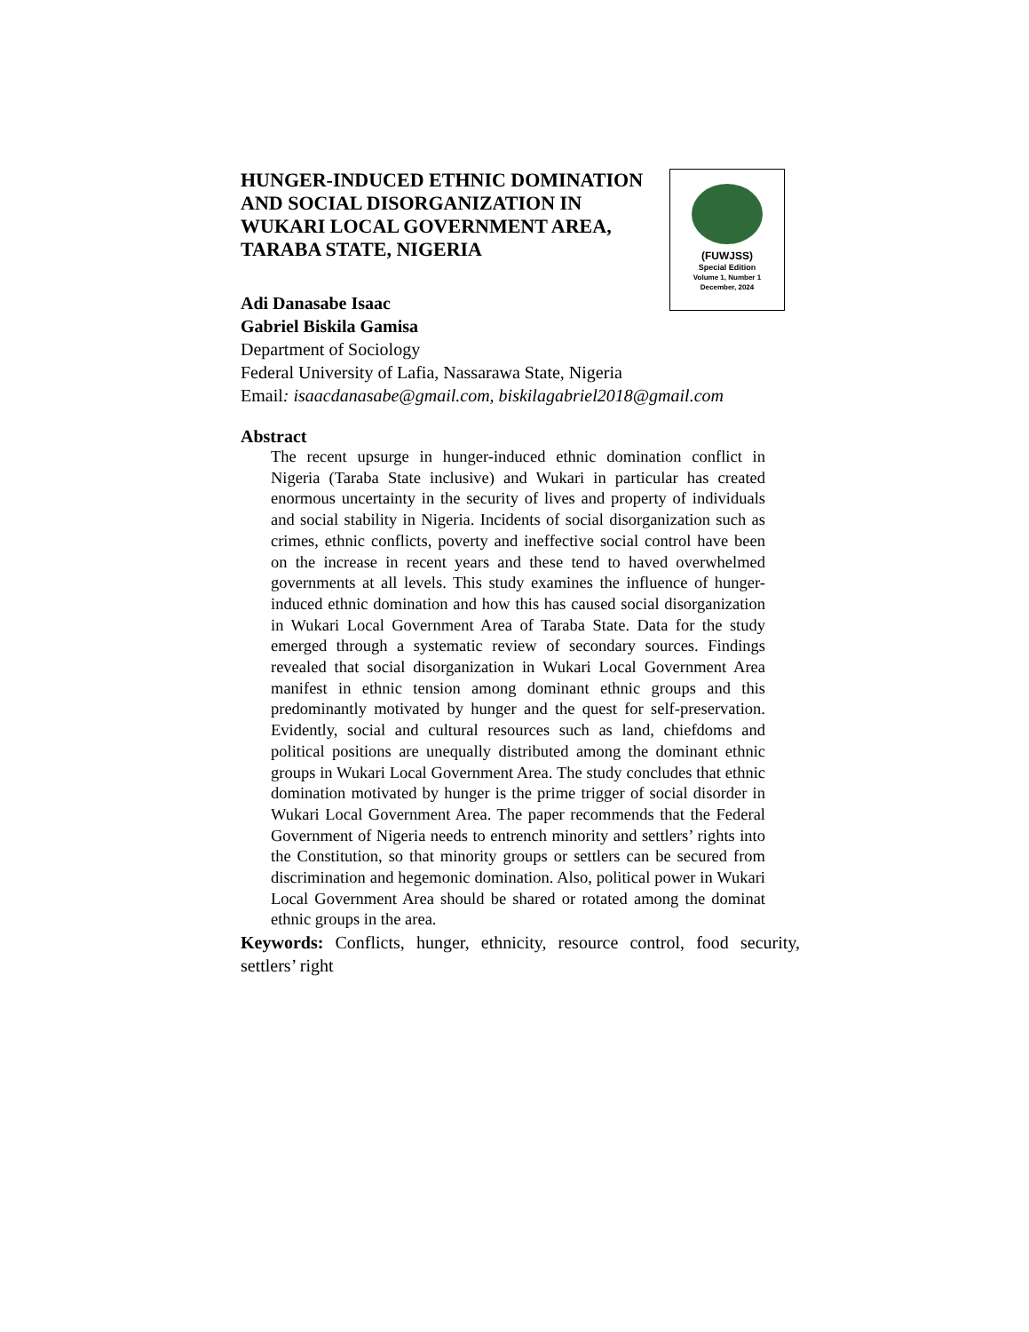HUNGER-INDUCED ETHNIC DOMINATION
AND SOCIAL DISORGANIZATION IN
WUKARI LOCAL GOVERNMENT AREA,
TARABA STATE, NIGERIA
(FUWJSS)
Special Edition
Volume 1, Number 1
December, 2024
Adi Danasabe Isaac
Gabriel Biskila Gamisa
Department of Sociology
Federal University of Lafia, Nassarawa State, Nigeria
Email: isaacdanasabe@gmail.com, biskilagabriel2018@gmail.com
Abstract
The recent upsurge in hunger-induced ethnic domination conflict in Nigeria (Taraba State inclusive) and Wukari in particular has created enormous uncertainty in the security of lives and property of individuals and social stability in Nigeria. Incidents of social disorganization such as crimes, ethnic conflicts, poverty and ineffective social control have been on the increase in recent years and these tend to haved overwhelmed governments at all levels. This study examines the influence of hunger-induced ethnic domination and how this has caused social disorganization in Wukari Local Government Area of Taraba State. Data for the study emerged through a systematic review of secondary sources. Findings revealed that social disorganization in Wukari Local Government Area manifest in ethnic tension among dominant ethnic groups and this predominantly motivated by hunger and the quest for self-preservation. Evidently, social and cultural resources such as land, chiefdoms and political positions are unequally distributed among the dominant ethnic groups in Wukari Local Government Area. The study concludes that ethnic domination motivated by hunger is the prime trigger of social disorder in Wukari Local Government Area. The paper recommends that the Federal Government of Nigeria needs to entrench minority and settlers’ rights into the Constitution, so that minority groups or settlers can be secured from discrimination and hegemonic domination. Also, political power in Wukari Local Government Area should be shared or rotated among the dominat ethnic groups in the area.
Keywords: Conflicts, hunger, ethnicity, resource control, food security, settlers’ right